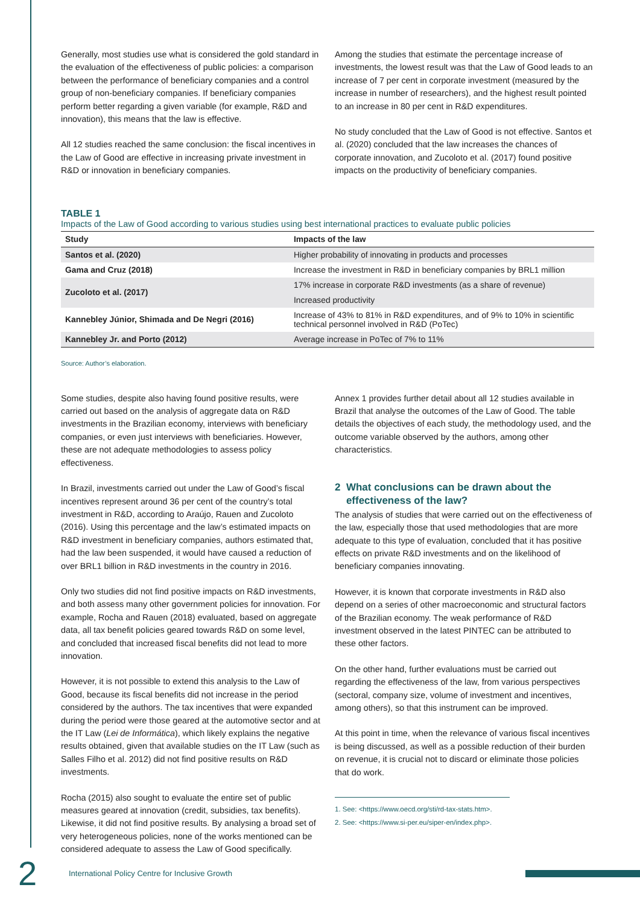Generally, most studies use what is considered the gold standard in the evaluation of the effectiveness of public policies: a comparison between the performance of beneficiary companies and a control group of non-beneficiary companies. If beneficiary companies perform better regarding a given variable (for example, R&D and innovation), this means that the law is effective.
All 12 studies reached the same conclusion: the fiscal incentives in the Law of Good are effective in increasing private investment in R&D or innovation in beneficiary companies.
Among the studies that estimate the percentage increase of investments, the lowest result was that the Law of Good leads to an increase of 7 per cent in corporate investment (measured by the increase in number of researchers), and the highest result pointed to an increase in 80 per cent in R&D expenditures.
No study concluded that the Law of Good is not effective. Santos et al. (2020) concluded that the law increases the chances of corporate innovation, and Zucoloto et al. (2017) found positive impacts on the productivity of beneficiary companies.
TABLE 1
Impacts of the Law of Good according to various studies using best international practices to evaluate public policies
| Study | Impacts of the law |
| --- | --- |
| Santos et al. (2020) | Higher probability of innovating in products and processes |
| Gama and Cruz (2018) | Increase the investment in R&D in beneficiary companies by BRL1 million |
| Zucoloto et al. (2017) | 17% increase in corporate R&D investments (as a share of revenue) |
| | Increased productivity |
| Kannebley Júnior, Shimada and De Negri (2016) | Increase of 43% to 81% in R&D expenditures, and of 9% to 10% in scientific technical personnel involved in R&D (PoTec) |
| Kannebley Jr. and Porto (2012) | Average increase in PoTec of 7% to 11% |
Source: Author’s elaboration.
Some studies, despite also having found positive results, were carried out based on the analysis of aggregate data on R&D investments in the Brazilian economy, interviews with beneficiary companies, or even just interviews with beneficiaries. However, these are not adequate methodologies to assess policy effectiveness.
In Brazil, investments carried out under the Law of Good’s fiscal incentives represent around 36 per cent of the country’s total investment in R&D, according to Araújo, Rauen and Zucoloto (2016). Using this percentage and the law’s estimated impacts on R&D investment in beneficiary companies, authors estimated that, had the law been suspended, it would have caused a reduction of over BRL1 billion in R&D investments in the country in 2016.
Only two studies did not find positive impacts on R&D investments, and both assess many other government policies for innovation. For example, Rocha and Rauen (2018) evaluated, based on aggregate data, all tax benefit policies geared towards R&D on some level, and concluded that increased fiscal benefits did not lead to more innovation.
However, it is not possible to extend this analysis to the Law of Good, because its fiscal benefits did not increase in the period considered by the authors. The tax incentives that were expanded during the period were those geared at the automotive sector and at the IT Law (Lei de Informática), which likely explains the negative results obtained, given that available studies on the IT Law (such as Salles Filho et al. 2012) did not find positive results on R&D investments.
Rocha (2015) also sought to evaluate the entire set of public measures geared at innovation (credit, subsidies, tax benefits). Likewise, it did not find positive results. By analysing a broad set of very heterogeneous policies, none of the works mentioned can be considered adequate to assess the Law of Good specifically.
Annex 1 provides further detail about all 12 studies available in Brazil that analyse the outcomes of the Law of Good. The table details the objectives of each study, the methodology used, and the outcome variable observed by the authors, among other characteristics.
2 What conclusions can be drawn about the
effectiveness of the law?
The analysis of studies that were carried out on the effectiveness of the law, especially those that used methodologies that are more adequate to this type of evaluation, concluded that it has positive effects on private R&D investments and on the likelihood of beneficiary companies innovating.
However, it is known that corporate investments in R&D also depend on a series of other macroeconomic and structural factors of the Brazilian economy. The weak performance of R&D investment observed in the latest PINTEC can be attributed to these other factors.
On the other hand, further evaluations must be carried out regarding the effectiveness of the law, from various perspectives (sectoral, company size, volume of investment and incentives, among others), so that this instrument can be improved.
At this point in time, when the relevance of various fiscal incentives is being discussed, as well as a possible reduction of their burden on revenue, it is crucial not to discard or eliminate those policies that do work.
1. See: <https://www.oecd.org/sti/rd-tax-stats.htm>.
2. See: <https://www.si-per.eu/siper-en/index.php>.
2
International Policy Centre for Inclusive Growth